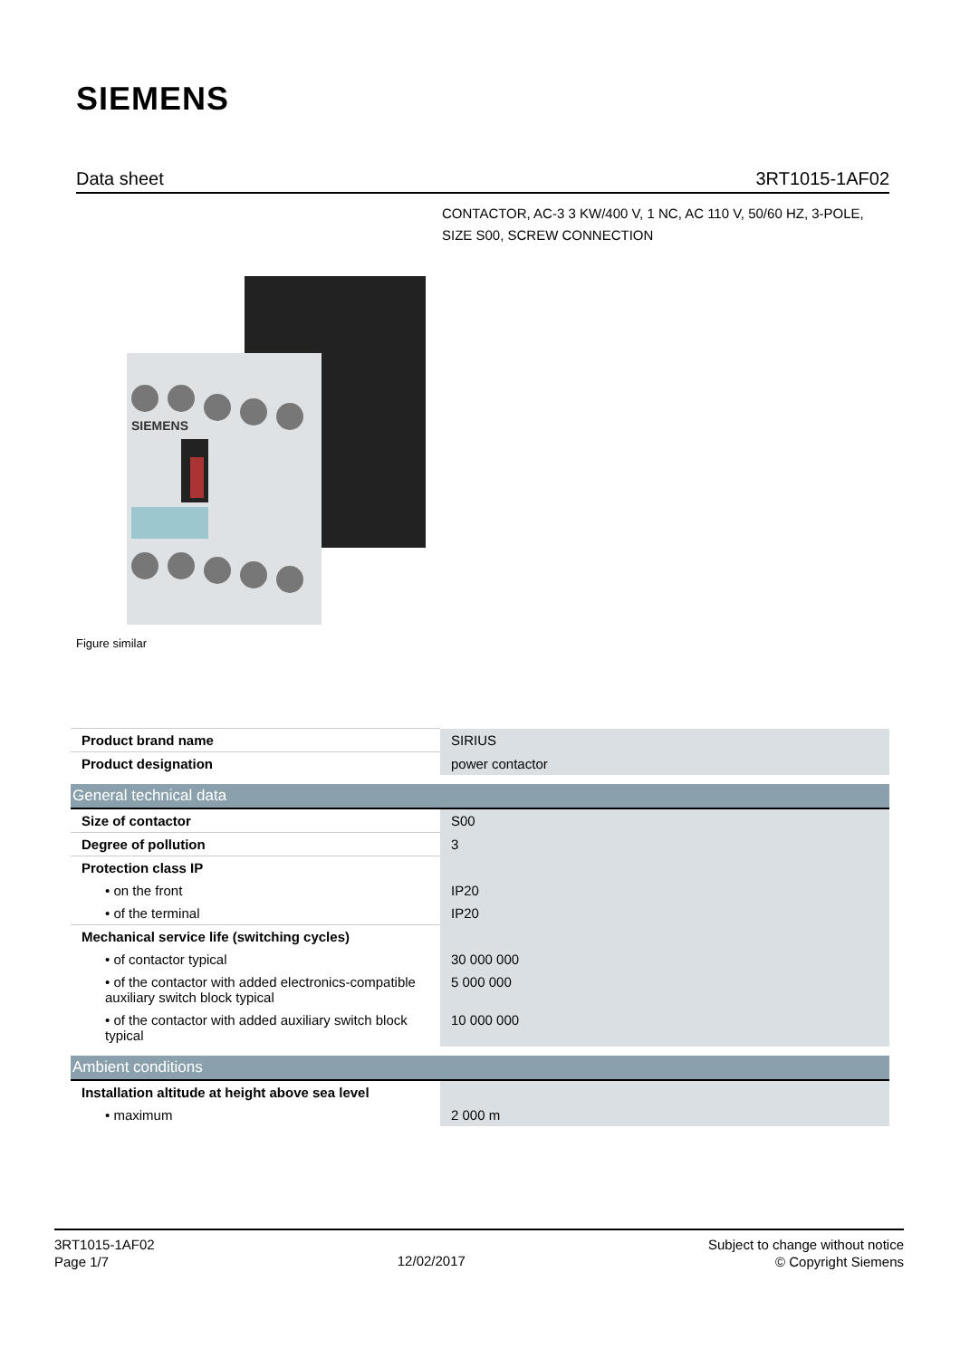SIEMENS
Data sheet 3RT1015-1AF02
CONTACTOR, AC-3 3 KW/400 V, 1 NC, AC 110 V, 50/60 HZ, 3-POLE, SIZE S00, SCREW CONNECTION
SIEMENS
Figure similar
| Product brand name | SIRIUS |
| Product designation | power contactor |
| General technical data | |
| Size of contactor | S00 |
| Degree of pollution | 3 |
| Protection class IP | |
| • on the front | IP20 |
| • of the terminal | IP20 |
| Mechanical service life (switching cycles) | |
| • of contactor typical | 30 000 000 |
| • of the contactor with added electronics-compatible auxiliary switch block typical | 5 000 000 |
| • of the contactor with added auxiliary switch block typical | 10 000 000 |
| Ambient conditions | |
| Installation altitude at height above sea level | |
| • maximum | 2 000 m |
3RT1015-1AF02
Page 1/7
12/02/2017
Subject to change without notice
© Copyright Siemens